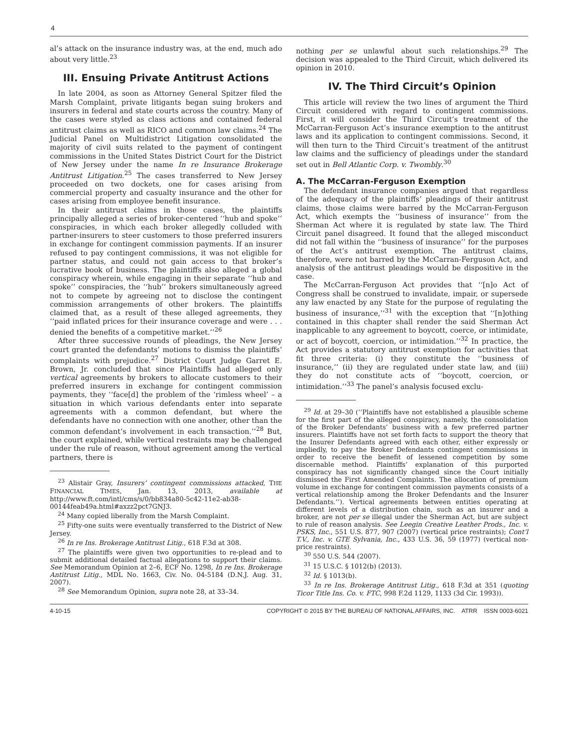4
al’s attack on the insurance industry was, at the end, much ado about very little.<sup>23</sup>
III. Ensuing Private Antitrust Actions
In late 2004, as soon as Attorney General Spitzer filed the Marsh Complaint, private litigants began suing brokers and insurers in federal and state courts across the country. Many of the cases were styled as class actions and contained federal antitrust claims as well as RICO and common law claims.<sup>24</sup> The Judicial Panel on Multidistrict Litigation consolidated the majority of civil suits related to the payment of contingent commissions in the United States District Court for the District of New Jersey under the name In re Insurance Brokerage Antitrust Litigation.<sup>25</sup> The cases transferred to New Jersey proceeded on two dockets, one for cases arising from commercial property and casualty insurance and the other for cases arising from employee benefit insurance.
In their antitrust claims in those cases, the plaintiffs principally alleged a series of broker-centered ‘‘hub and spoke’’ conspiracies, in which each broker allegedly colluded with partner-insurers to steer customers to those preferred insurers in exchange for contingent commission payments. If an insurer refused to pay contingent commissions, it was not eligible for partner status, and could not gain access to that broker’s lucrative book of business. The plaintiffs also alleged a global conspiracy wherein, while engaging in their separate ‘‘hub and spoke’’ conspiracies, the ‘‘hub’’ brokers simultaneously agreed not to compete by agreeing not to disclose the contingent commission arrangements of other brokers. The plaintiffs claimed that, as a result of these alleged agreements, they ‘‘paid inflated prices for their insurance coverage and were . . . denied the benefits of a competitive market.’’<sup>26</sup>
After three successive rounds of pleadings, the New Jersey court granted the defendants’ motions to dismiss the plaintiffs’ complaints with prejudice.<sup>27</sup> District Court Judge Garret E. Brown, Jr. concluded that since Plaintiffs had alleged only vertical agreements by brokers to allocate customers to their preferred insurers in exchange for contingent commission payments, they ‘‘face[d] the problem of the ‘rimless wheel’ – a situation in which various defendants enter into separate agreements with a common defendant, but where the defendants have no connection with one another, other than the common defendant’s involvement in each transaction.’’<sup>28</sup> But, the court explained, while vertical restraints may be challenged under the rule of reason, without agreement among the vertical partners, there is
<sup>23</sup> Alistair Gray, Insurers’ contingent commissions attacked, THE FINANCIAL TIMES, Jan. 13, 2013, available at http://www.ft.com/intl/cms/s/0/bb834a80-5c42-11e2-ab38-00144feab49a.html#axzz2pct7GNJ3.
<sup>24</sup> Many copied liberally from the Marsh Complaint.
<sup>25</sup> Fifty-one suits were eventually transferred to the District of New Jersey.
<sup>26</sup> In re Ins. Brokerage Antitrust Litig., 618 F.3d at 308.
<sup>27</sup> The plaintiffs were given two opportunities to re-plead and to submit additional detailed factual allegations to support their claims. See Memorandum Opinion at 2–6, ECF No. 1298, In re Ins. Brokerage Antitrust Litig., MDL No. 1663, Civ. No. 04-5184 (D.N.J. Aug. 31, 2007).
<sup>28</sup> See Memorandum Opinion, supra note 28, at 33–34.
nothing per se unlawful about such relationships.<sup>29</sup> The decision was appealed to the Third Circuit, which delivered its opinion in 2010.
IV. The Third Circuit’s Opinion
This article will review the two lines of argument the Third Circuit considered with regard to contingent commissions. First, it will consider the Third Circuit’s treatment of the McCarran-Ferguson Act’s insurance exemption to the antitrust laws and its application to contingent commissions. Second, it will then turn to the Third Circuit’s treatment of the antitrust law claims and the sufficiency of pleadings under the standard set out in Bell Atlantic Corp. v. Twombly.<sup>30</sup>
A. The McCarran-Ferguson Exemption
The defendant insurance companies argued that regardless of the adequacy of the plaintiffs’ pleadings of their antitrust claims, those claims were barred by the McCarran-Ferguson Act, which exempts the ‘‘business of insurance’’ from the Sherman Act where it is regulated by state law. The Third Circuit panel disagreed. It found that the alleged misconduct did not fall within the ‘‘business of insurance’’ for the purposes of the Act’s antitrust exemption. The antitrust claims, therefore, were not barred by the McCarran-Ferguson Act, and analysis of the antitrust pleadings would be dispositive in the case.
The McCarran-Ferguson Act provides that ‘‘[n]o Act of Congress shall be construed to invalidate, impair, or supersede any law enacted by any State for the purpose of regulating the business of insurance,’’<sup>31</sup> with the exception that ‘‘[n]othing contained in this chapter shall render the said Sherman Act inapplicable to any agreement to boycott, coerce, or intimidate, or act of boycott, coercion, or intimidation.’’<sup>32</sup> In practice, the Act provides a statutory antitrust exemption for activities that fit three criteria: (i) they constitute the ‘‘business of insurance,’’ (ii) they are regulated under state law, and (iii) they do not constitute acts of ‘‘boycott, coercion, or intimidation.’’<sup>33</sup> The panel’s analysis focused exclu-
<sup>29</sup> Id. at 29–30 (‘‘Plaintiffs have not established a plausible scheme for the first part of the alleged conspiracy, namely, the consolidation of the Broker Defendants’ business with a few preferred partner insurers. Plaintiffs have not set forth facts to support the theory that the Insurer Defendants agreed with each other, either expressly or impliedly, to pay the Broker Defendants contingent commissions in order to receive the benefit of lessened competition by some discernable method. Plaintiffs’ explanation of this purported conspiracy has not significantly changed since the Court initially dismissed the First Amended Complaints. The allocation of premium volume in exchange for contingent commission payments consists of a vertical relationship among the Broker Defendants and the Insurer Defendants.’’). Vertical agreements between entities operating at different levels of a distribution chain, such as an insurer and a broker, are not per se illegal under the Sherman Act, but are subject to rule of reason analysis. See Leegin Creative Leather Prods., Inc. v. PSKS, Inc., 551 U.S. 877, 907 (2007) (vertical price restraints); Cont’l T.V., Inc. v. GTE Sylvania, Inc., 433 U.S. 36, 59 (1977) (vertical non-price restraints).
<sup>30</sup> 550 U.S. 544 (2007).
<sup>31</sup> 15 U.S.C. § 1012(b) (2013).
<sup>32</sup> Id. § 1013(b).
<sup>33</sup> In re Ins. Brokerage Antitrust Litig., 618 F.3d at 351 (quoting Ticor Title Ins. Co. v. FTC, 998 F.2d 1129, 1133 (3d Cir. 1993)).
4-10-15 COPYRIGHT © 2015 BY THE BUREAU OF NATIONAL AFFAIRS, INC. ATRR ISSN 0003-6021